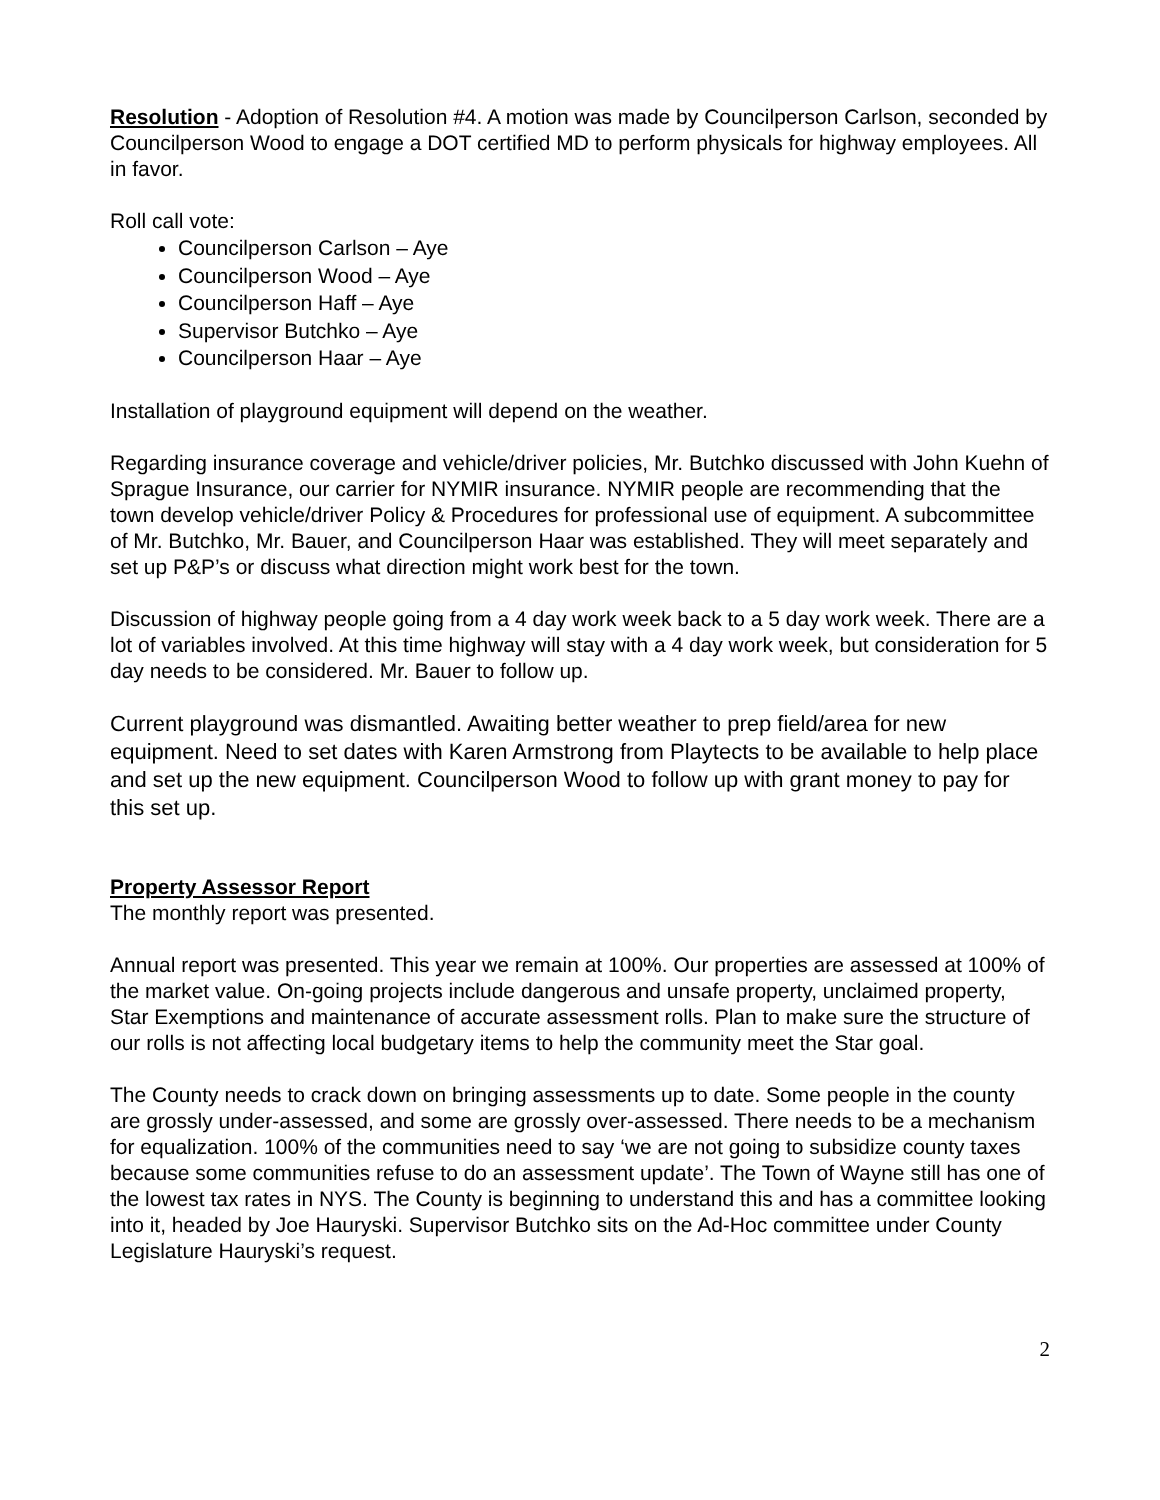Resolution - Adoption of Resolution #4. A motion was made by Councilperson Carlson, seconded by Councilperson Wood to engage a DOT certified MD to perform physicals for highway employees. All in favor.
Roll call vote:
Councilperson Carlson – Aye
Councilperson Wood – Aye
Councilperson Haff – Aye
Supervisor Butchko – Aye
Councilperson Haar – Aye
Installation of playground equipment will depend on the weather.
Regarding insurance coverage and vehicle/driver policies, Mr. Butchko discussed with John Kuehn of Sprague Insurance, our carrier for NYMIR insurance. NYMIR people are recommending that the town develop vehicle/driver Policy & Procedures for professional use of equipment. A subcommittee of Mr. Butchko, Mr. Bauer, and Councilperson Haar was established. They will meet separately and set up P&P’s or discuss what direction might work best for the town.
Discussion of highway people going from a 4 day work week back to a 5 day work week. There are a lot of variables involved. At this time highway will stay with a 4 day work week, but consideration for 5 day needs to be considered. Mr. Bauer to follow up.
Current playground was dismantled. Awaiting better weather to prep field/area for new equipment. Need to set dates with Karen Armstrong from Playtects to be available to help place and set up the new equipment. Councilperson Wood to follow up with grant money to pay for this set up.
Property Assessor Report
The monthly report was presented.
Annual report was presented. This year we remain at 100%. Our properties are assessed at 100% of the market value. On-going projects include dangerous and unsafe property, unclaimed property, Star Exemptions and maintenance of accurate assessment rolls. Plan to make sure the structure of our rolls is not affecting local budgetary items to help the community meet the Star goal.
The County needs to crack down on bringing assessments up to date. Some people in the county are grossly under-assessed, and some are grossly over-assessed. There needs to be a mechanism for equalization. 100% of the communities need to say ‘we are not going to subsidize county taxes because some communities refuse to do an assessment update’. The Town of Wayne still has one of the lowest tax rates in NYS. The County is beginning to understand this and has a committee looking into it, headed by Joe Hauryski. Supervisor Butchko sits on the Ad-Hoc committee under County Legislature Hauryski’s request.
2